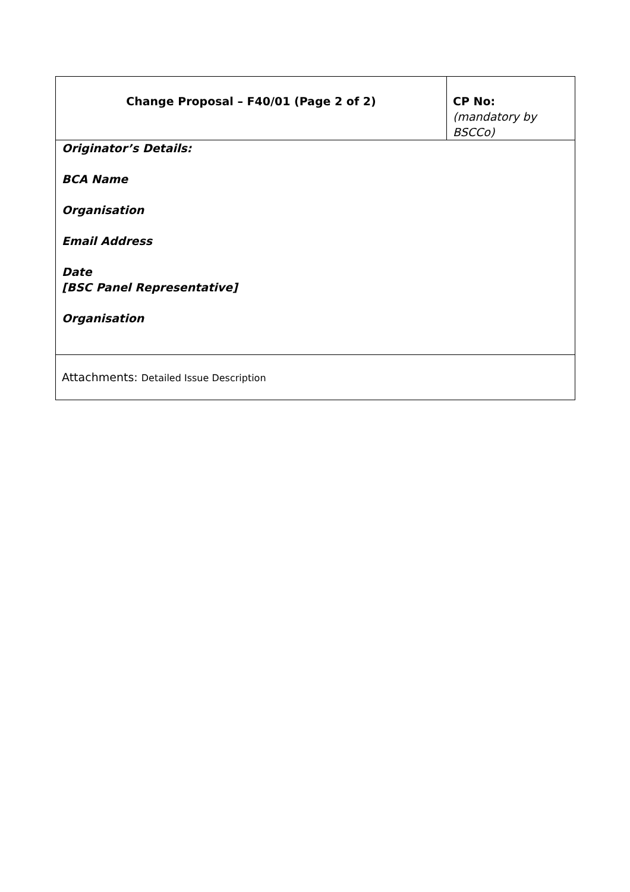| Change Proposal – F40/01 (Page 2 of 2) | CP No: (mandatory by BSCCo) |
| Originator’s Details: BCA Name Organisation Email Address Date [BSC Panel Representative] Organisation | |
| Attachments: Detailed Issue Description | |